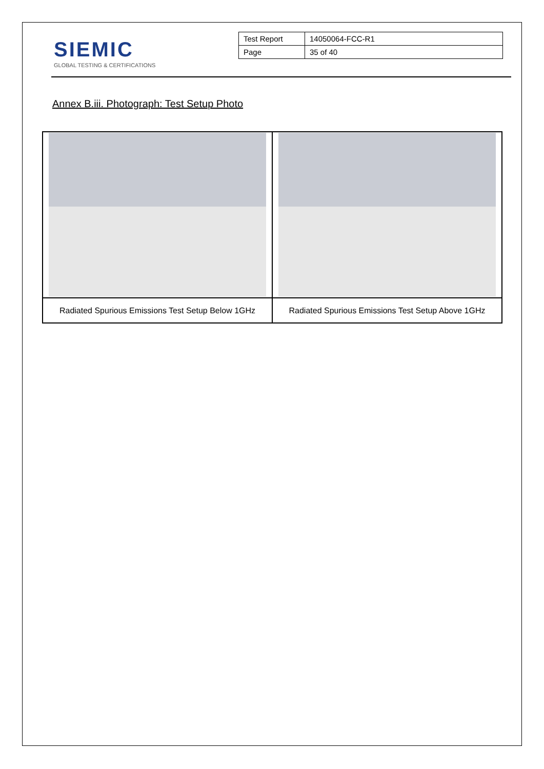SIEMIC
GLOBAL TESTING & CERTIFICATIONS
| Test Report | 14050064-FCC-R1 |
| Page | 35 of 40 |
Annex B.iii. Photograph: Test Setup Photo
| Radiated Spurious Emissions Test Setup Below 1GHz | Radiated Spurious Emissions Test Setup Above 1GHz |